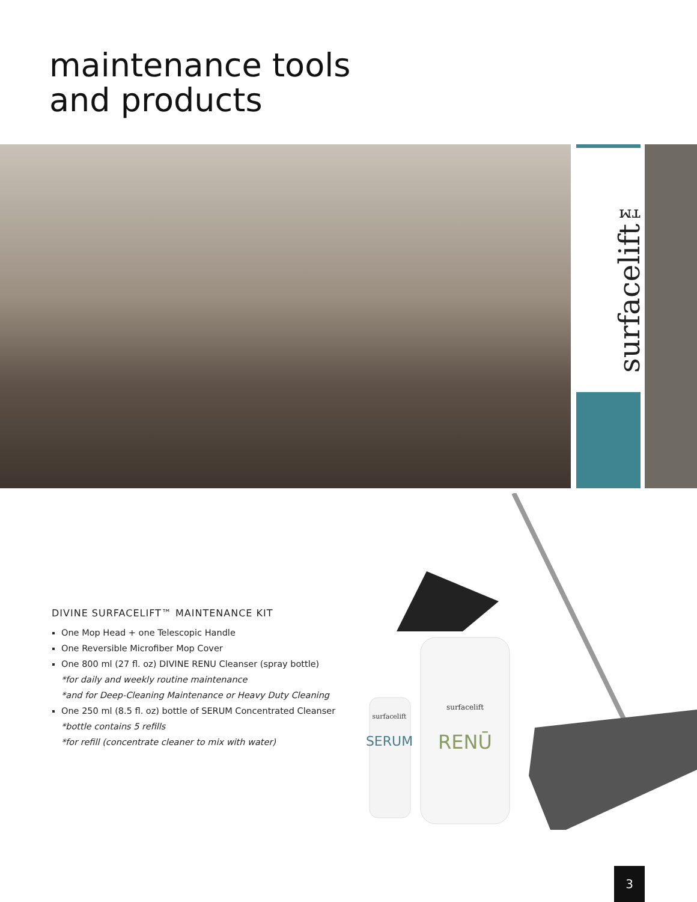maintenance tools
and products
surfacelift™
DIVINE SURFACELIFT™ MAINTENANCE KIT
One Mop Head + one Telescopic Handle
One Reversible Microfiber Mop Cover
One 800 ml (27 fl. oz) DIVINE RENU Cleanser (spray bottle)
*for daily and weekly routine maintenance
*and for Deep-Cleaning Maintenance or Heavy Duty Cleaning
One 250 ml (8.5 fl. oz) bottle of SERUM Concentrated Cleanser
*bottle contains 5 refills
*for refill (concentrate cleaner to mix with water)
surfacelift
SERUM
surfacelift
RENŪ
3